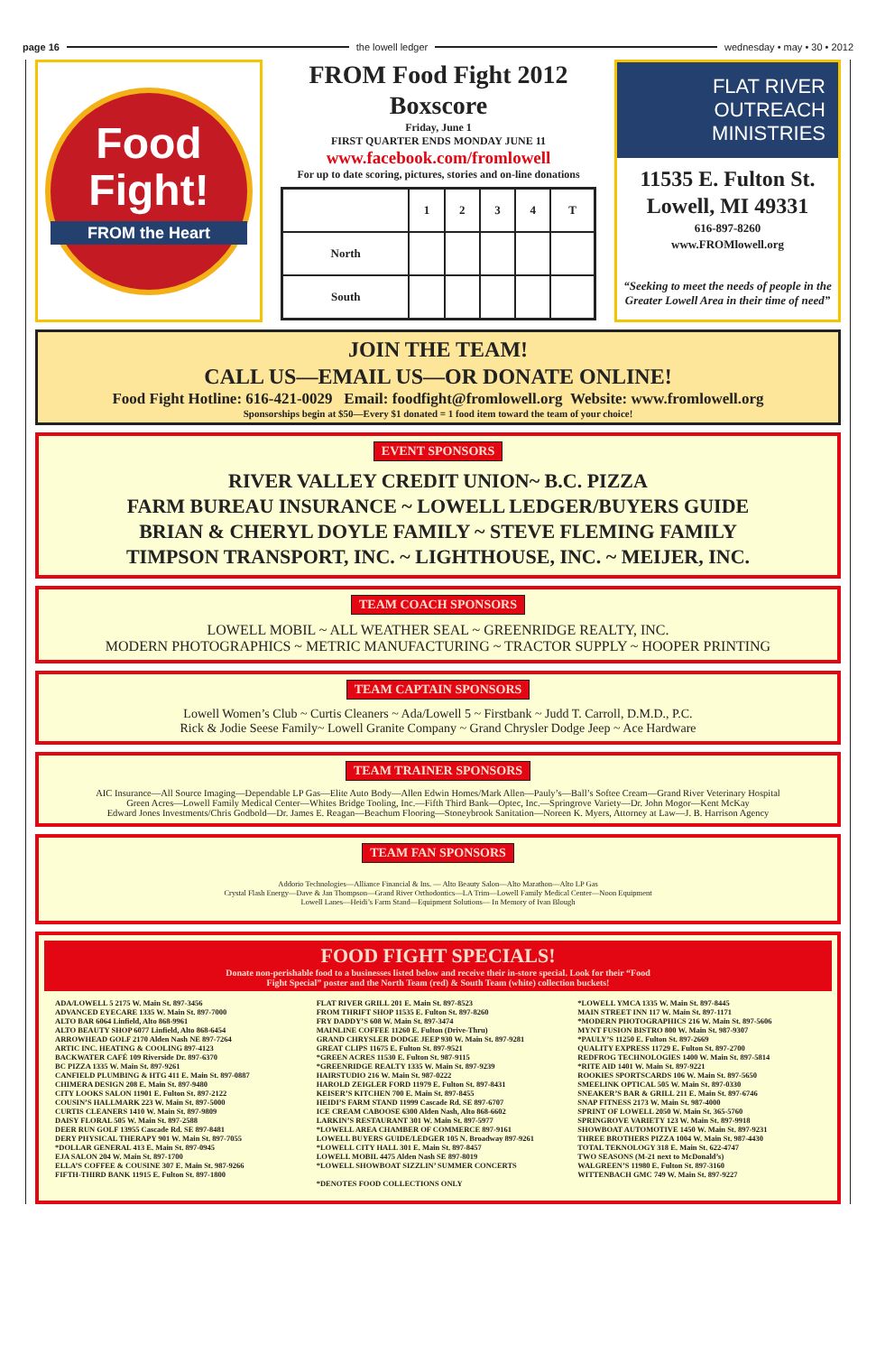page 16 the lowell ledger wednesday • may • 30 • 2012
Food
Fight!
FROM the Heart
FROM Food Fight 2012
Boxscore
Friday, June 1
FIRST QUARTER ENDS MONDAY JUNE 11
www.facebook.com/fromlowell
For up to date scoring, pictures, stories and on-line donations
| | 1 | 2 | 3 | 4 | T |
| --- | --- | --- | --- | --- | --- |
| North | | | | | |
| South | | | | | |
FLAT RIVER
OUTREACH
MINISTRIES
11535 E. Fulton St.
Lowell, MI 49331
616-897-8260
www.FROMlowell.org
“Seeking to meet the needs of people in the Greater Lowell Area in their time of need”
JOIN THE TEAM!
CALL US—EMAIL US—OR DONATE ONLINE!
Food Fight Hotline: 616-421-0029 Email: foodfight@fromlowell.org Website: www.fromlowell.org
Sponsorships begin at $50—Every $1 donated = 1 food item toward the team of your choice!
EVENT SPONSORS
RIVER VALLEY CREDIT UNION~ B.C. PIZZA
FARM BUREAU INSURANCE ~ LOWELL LEDGER/BUYERS GUIDE
BRIAN & CHERYL DOYLE FAMILY ~ STEVE FLEMING FAMILY
TIMPSON TRANSPORT, INC. ~ LIGHTHOUSE, INC. ~ MEIJER, INC.
TEAM COACH SPONSORS
LOWELL MOBIL ~ ALL WEATHER SEAL ~ GREENRIDGE REALTY, INC.
MODERN PHOTOGRAPHICS ~ METRIC MANUFACTURING ~ TRACTOR SUPPLY ~ HOOPER PRINTING
TEAM CAPTAIN SPONSORS
Lowell Women’s Club ~ Curtis Cleaners ~ Ada/Lowell 5 ~ Firstbank ~ Judd T. Carroll, D.M.D., P.C.
Rick & Jodie Seese Family~ Lowell Granite Company ~ Grand Chrysler Dodge Jeep ~ Ace Hardware
TEAM TRAINER SPONSORS
AIC Insurance—All Source Imaging—Dependable LP Gas—Elite Auto Body—Allen Edwin Homes/Mark Allen—Pauly’s—Ball’s Softee Cream—Grand River Veterinary Hospital
Green Acres—Lowell Family Medical Center—Whites Bridge Tooling, Inc.—Fifth Third Bank—Optec, Inc.—Springrove Variety—Dr. John Mogor—Kent McKay
Edward Jones Investments/Chris Godbold—Dr. James E. Reagan—Beachum Flooring—Stoneybrook Sanitation—Noreen K. Myers, Attorney at Law—J. B. Harrison Agency
TEAM FAN SPONSORS
Addorio Technologies—Alliance Financial & Ins. — Alto Beauty Salon—Alto Marathon—Alto LP Gas
Crystal Flash Energy—Dave & Jan Thompson—Grand River Orthodontics—LA Trim—Lowell Family Medical Center—Noon Equipment
Lowell Lanes—Heidi’s Farm Stand—Equipment Solutions— In Memory of Ivan Blough
FOOD FIGHT SPECIALS!
Donate non-perishable food to a businesses listed below and receive their in-store special. Look for their “Food Fight Special” poster and the North Team (red) & South Team (white) collection buckets!
ADA/LOWELL 5 2175 W. Main St. 897-3456
ADVANCED EYECARE 1335 W. Main St. 897-7000
ALTO BAR 6064 Linfield, Alto 868-9961
ALTO BEAUTY SHOP 6077 Linfield, Alto 868-6454
ARROWHEAD GOLF 2170 Alden Nash NE 897-7264
ARTIC INC. HEATING & COOLING 897-4123
BACKWATER CAFÉ 109 Riverside Dr. 897-6370
BC PIZZA 1335 W. Main St. 897-9261
CANFIELD PLUMBING & HTG 411 E. Main St. 897-0887
CHIMERA DESIGN 208 E. Main St. 897-9480
CITY LOOKS SALON 11901 E. Fulton St. 897-2122
COUSIN’S HALLMARK 223 W. Main St. 897-5000
CURTIS CLEANERS 1410 W. Main St. 897-9809
DAISY FLORAL 505 W. Main St. 897-2588
DEER RUN GOLF 13955 Cascade Rd. SE 897-8481
DERY PHYSICAL THERAPY 901 W. Main St. 897-7055
*DOLLAR GENERAL 413 E. Main St. 897-0945
EJA SALON 204 W. Main St. 897-1700
ELLA’S COFFEE & COUSINE 307 E. Main St. 987-9266
FIFTH-THIRD BANK 11915 E. Fulton St. 897-1800
FLAT RIVER GRILL 201 E. Main St. 897-8523
FROM THRIFT SHOP 11535 E. Fulton St. 897-8260
FRY DADDY’S 608 W. Main St. 897-3474
MAINLINE COFFEE 11260 E. Fulton (Drive-Thru)
GRAND CHRYSLER DODGE JEEP 930 W. Main St. 897-9281
GREAT CLIPS 11675 E. Fulton St. 897-9521
*GREEN ACRES 11530 E. Fulton St. 987-9115
*GREENRIDGE REALTY 1335 W. Main St. 897-9239
HAIRSTUDIO 216 W. Main St. 987-0222
HAROLD ZEIGLER FORD 11979 E. Fulton St. 897-8431
KEISER’S KITCHEN 700 E. Main St. 897-8455
HEIDI’S FARM STAND 11999 Cascade Rd. SE 897-6707
ICE CREAM CABOOSE 6300 Alden Nash, Alto 868-6602
LARKIN’S RESTAURANT 301 W. Main St. 897-5977
*LOWELL AREA CHAMBER OF COMMERCE 897-9161
LOWELL BUYERS GUIDE/LEDGER 105 N. Broadway 897-9261
*LOWELL CITY HALL 301 E. Main St. 897-8457
LOWELL MOBIL 4475 Alden Nash SE 897-8019
*LOWELL SHOWBOAT SIZZLIN’ SUMMER CONCERTS
*DENOTES FOOD COLLECTIONS ONLY
*LOWELL YMCA 1335 W. Main St. 897-8445
MAIN STREET INN 117 W. Main St. 897-1171
*MODERN PHOTOGRAPHICS 216 W. Main St. 897-5606
MYNT FUSION BISTRO 800 W. Main St. 987-9307
*PAULY’S 11250 E. Fulton St. 897-2669
QUALITY EXPRESS 11729 E. Fulton St. 897-2700
REDFROG TECHNOLOGIES 1400 W. Main St. 897-5814
*RITE AID 1401 W. Main St. 897-9221
ROOKIES SPORTSCARDS 106 W. Main St. 897-5650
SMEELINK OPTICAL 505 W. Main St. 897-0330
SNEAKER’S BAR & GRILL 211 E. Main St. 897-6746
SNAP FITNESS 2173 W. Main St. 987-4000
SPRINT OF LOWELL 2050 W. Main St. 365-5760
SPRINGROVE VARIETY 123 W. Main St. 897-9918
SHOWBOAT AUTOMOTIVE 1450 W. Main St. 897-9231
THREE BROTHERS PIZZA 1004 W. Main St. 987-4430
TOTAL TEKNOLOGY 318 E. Main St. 622-4747
TWO SEASONS (M-21 next to McDonald’s)
WALGREEN’S 11980 E. Fulton St. 897-3160
WITTENBACH GMC 749 W. Main St. 897-9227